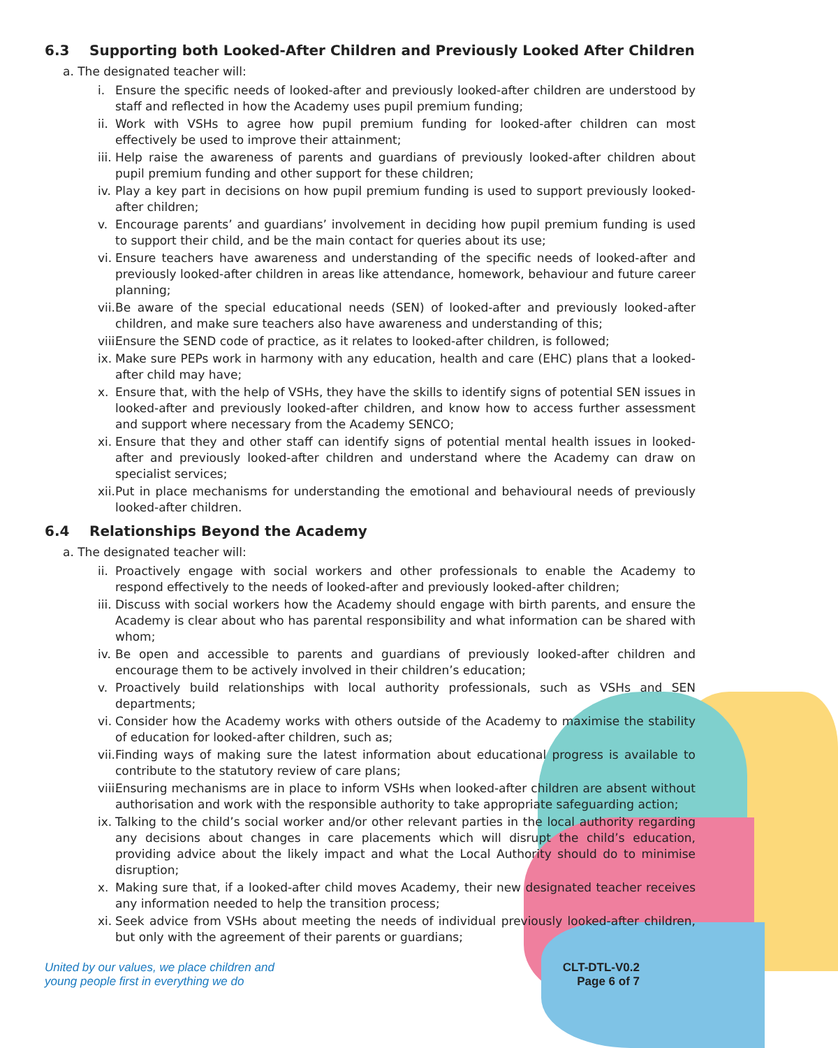6.3 Supporting both Looked-After Children and Previously Looked After Children
a. The designated teacher will:
i. Ensure the specific needs of looked-after and previously looked-after children are understood by staff and reflected in how the Academy uses pupil premium funding;
ii. Work with VSHs to agree how pupil premium funding for looked-after children can most effectively be used to improve their attainment;
iii. Help raise the awareness of parents and guardians of previously looked-after children about pupil premium funding and other support for these children;
iv. Play a key part in decisions on how pupil premium funding is used to support previously looked-after children;
v. Encourage parents’ and guardians’ involvement in deciding how pupil premium funding is used to support their child, and be the main contact for queries about its use;
vi. Ensure teachers have awareness and understanding of the specific needs of looked-after and previously looked-after children in areas like attendance, homework, behaviour and future career planning;
vii. Be aware of the special educational needs (SEN) of looked-after and previously looked-after children, and make sure teachers also have awareness and understanding of this;
viii. Ensure the SEND code of practice, as it relates to looked-after children, is followed;
ix. Make sure PEPs work in harmony with any education, health and care (EHC) plans that a looked-after child may have;
x. Ensure that, with the help of VSHs, they have the skills to identify signs of potential SEN issues in looked-after and previously looked-after children, and know how to access further assessment and support where necessary from the Academy SENCO;
xi. Ensure that they and other staff can identify signs of potential mental health issues in looked-after and previously looked-after children and understand where the Academy can draw on specialist services;
xii. Put in place mechanisms for understanding the emotional and behavioural needs of previously looked-after children.
6.4 Relationships Beyond the Academy
a. The designated teacher will:
ii. Proactively engage with social workers and other professionals to enable the Academy to respond effectively to the needs of looked-after and previously looked-after children;
iii. Discuss with social workers how the Academy should engage with birth parents, and ensure the Academy is clear about who has parental responsibility and what information can be shared with whom;
iv. Be open and accessible to parents and guardians of previously looked-after children and encourage them to be actively involved in their children’s education;
v. Proactively build relationships with local authority professionals, such as VSHs and SEN departments;
vi. Consider how the Academy works with others outside of the Academy to maximise the stability of education for looked-after children, such as;
vii. Finding ways of making sure the latest information about educational progress is available to contribute to the statutory review of care plans;
viii. Ensuring mechanisms are in place to inform VSHs when looked-after children are absent without authorisation and work with the responsible authority to take appropriate safeguarding action;
ix. Talking to the child’s social worker and/or other relevant parties in the local authority regarding any decisions about changes in care placements which will disrupt the child’s education, providing advice about the likely impact and what the Local Authority should do to minimise disruption;
x. Making sure that, if a looked-after child moves Academy, their new designated teacher receives any information needed to help the transition process;
xi. Seek advice from VSHs about meeting the needs of individual previously looked-after children, but only with the agreement of their parents or guardians;
United by our values, we place children and
young people first in everything we do
CLT-DTL-V0.2
Page 6 of 7